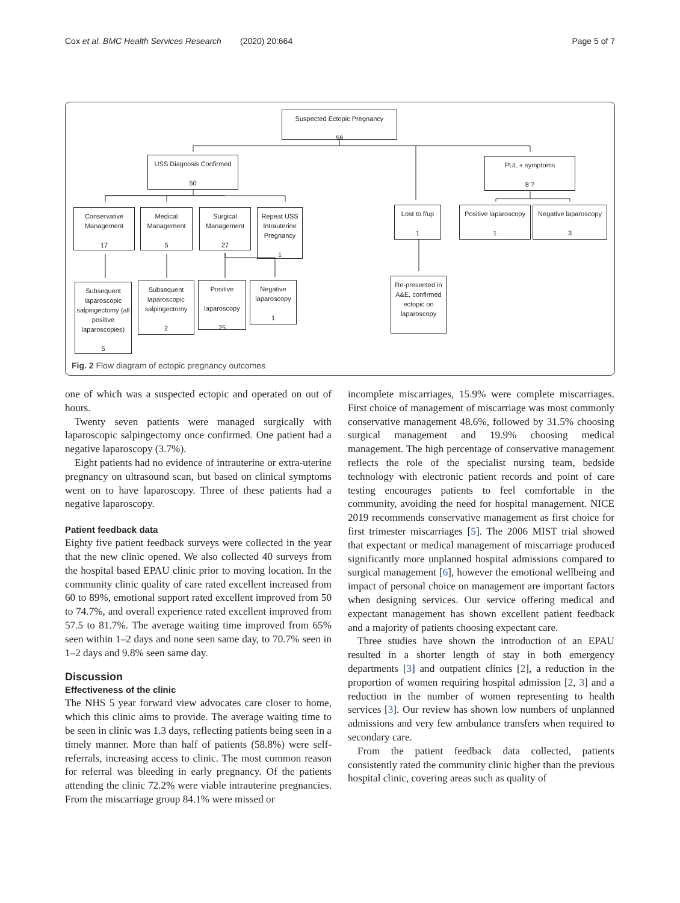Cox et al. BMC Health Services Research (2020) 20:664 Page 5 of 7
Suspected Ectopic Pregnancy
58
USS Diagnosis Confirmed
50
PUL + symptoms
8 ?
Conservative Management
17
Medical Management
5
Surgical Management
27
Repeat USS Intrauterine Pregnancy
1
Lost to f/up
1
Positive laparoscopy
1
Negative laparoscopy
3
Subsequent laparoscopic salpingectomy (all positive laparoscopies)
5
Subsequent laparoscopic salpingectomy
2
Positive
laparoscopy
25
Negative laparoscopy
1
Re-presented in A&E, confirmed ectopic on laparoscopy
Fig. 2 Flow diagram of ectopic pregnancy outcomes
one of which was a suspected ectopic and operated on out of hours.
Twenty seven patients were managed surgically with laparoscopic salpingectomy once confirmed. One patient had a negative laparoscopy (3.7%).
Eight patients had no evidence of intrauterine or extra-uterine pregnancy on ultrasound scan, but based on clinical symptoms went on to have laparoscopy. Three of these patients had a negative laparoscopy.
Patient feedback data
Eighty five patient feedback surveys were collected in the year that the new clinic opened. We also collected 40 surveys from the hospital based EPAU clinic prior to moving location. In the community clinic quality of care rated excellent increased from 60 to 89%, emotional support rated excellent improved from 50 to 74.7%, and overall experience rated excellent improved from 57.5 to 81.7%. The average waiting time improved from 65% seen within 1–2 days and none seen same day, to 70.7% seen in 1–2 days and 9.8% seen same day.
Discussion
Effectiveness of the clinic
The NHS 5 year forward view advocates care closer to home, which this clinic aims to provide. The average waiting time to be seen in clinic was 1.3 days, reflecting patients being seen in a timely manner. More than half of patients (58.8%) were self-referrals, increasing access to clinic. The most common reason for referral was bleeding in early pregnancy. Of the patients attending the clinic 72.2% were viable intrauterine pregnancies. From the miscarriage group 84.1% were missed or
incomplete miscarriages, 15.9% were complete miscarriages. First choice of management of miscarriage was most commonly conservative management 48.6%, followed by 31.5% choosing surgical management and 19.9% choosing medical management. The high percentage of conservative management reflects the role of the specialist nursing team, bedside technology with electronic patient records and point of care testing encourages patients to feel comfortable in the community, avoiding the need for hospital management. NICE 2019 recommends conservative management as first choice for first trimester miscarriages [5]. The 2006 MIST trial showed that expectant or medical management of miscarriage produced significantly more unplanned hospital admissions compared to surgical management [6], however the emotional wellbeing and impact of personal choice on management are important factors when designing services. Our service offering medical and expectant management has shown excellent patient feedback and a majority of patients choosing expectant care.
Three studies have shown the introduction of an EPAU resulted in a shorter length of stay in both emergency departments [3] and outpatient clinics [2], a reduction in the proportion of women requiring hospital admission [2, 3] and a reduction in the number of women representing to health services [3]. Our review has shown low numbers of unplanned admissions and very few ambulance transfers when required to secondary care.
From the patient feedback data collected, patients consistently rated the community clinic higher than the previous hospital clinic, covering areas such as quality of